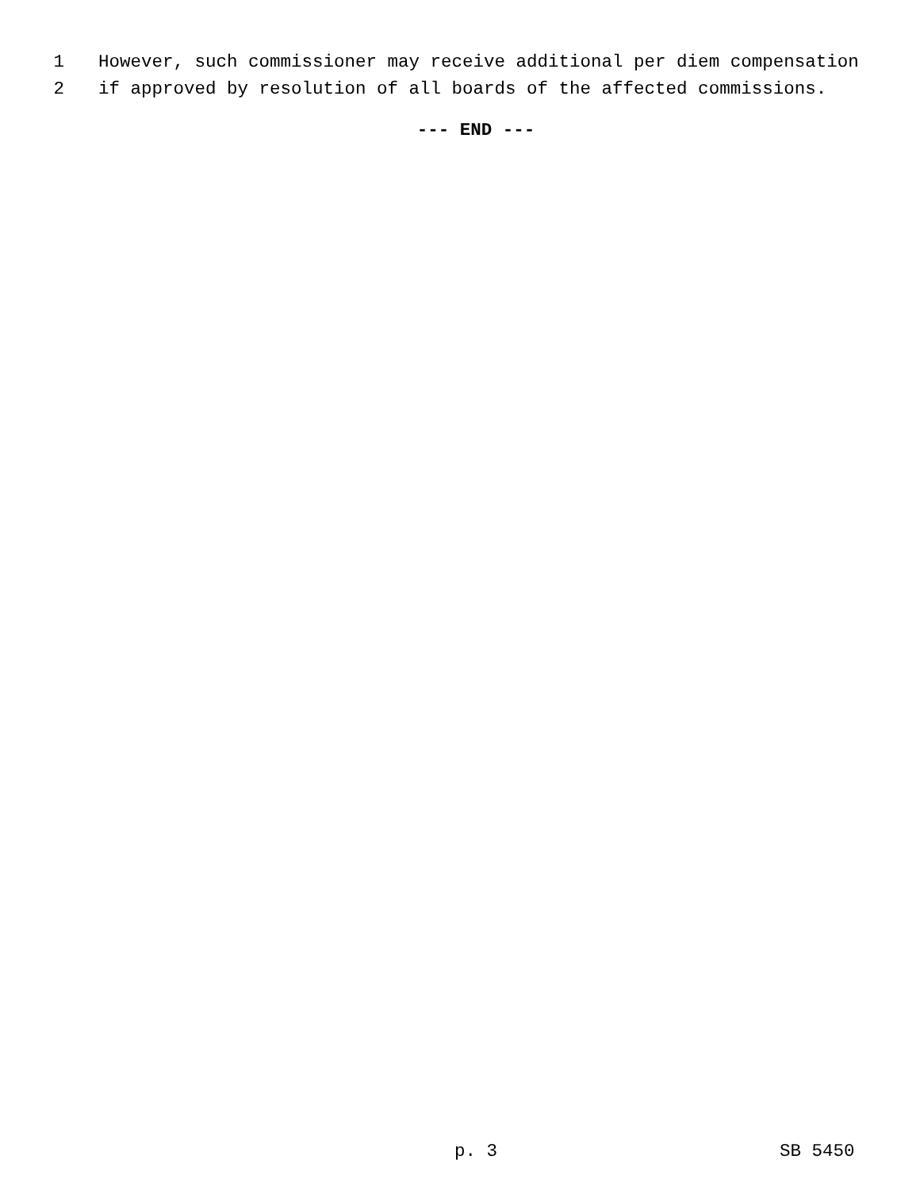1 However, such commissioner may receive additional per diem compensation
2 if approved by resolution of all boards of the affected commissions.
--- END ---
p. 3 SB 5450